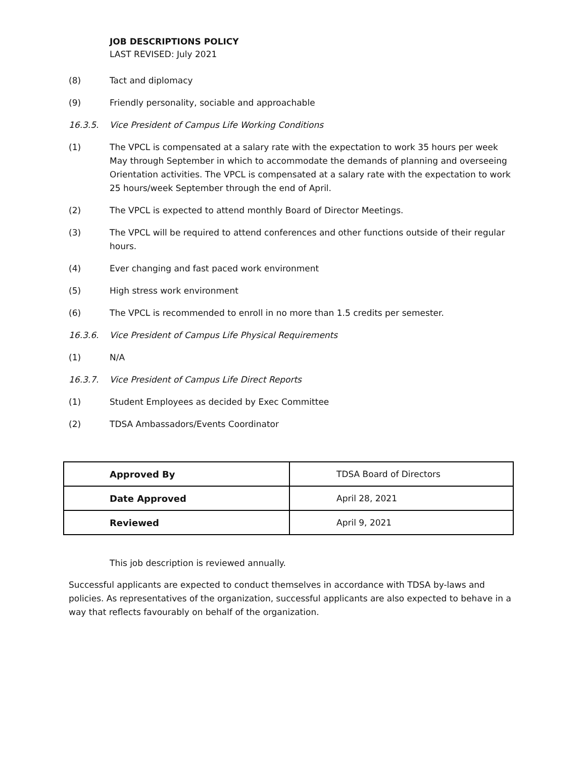JOB DESCRIPTIONS POLICY
LAST REVISED: July 2021
(8) Tact and diplomacy
(9) Friendly personality, sociable and approachable
16.3.5. Vice President of Campus Life Working Conditions
(1) The VPCL is compensated at a salary rate with the expectation to work 35 hours per week May through September in which to accommodate the demands of planning and overseeing Orientation activities. The VPCL is compensated at a salary rate with the expectation to work 25 hours/week September through the end of April.
(2) The VPCL is expected to attend monthly Board of Director Meetings.
(3) The VPCL will be required to attend conferences and other functions outside of their regular hours.
(4) Ever changing and fast paced work environment
(5) High stress work environment
(6) The VPCL is recommended to enroll in no more than 1.5 credits per semester.
16.3.6. Vice President of Campus Life Physical Requirements
(1) N/A
16.3.7. Vice President of Campus Life Direct Reports
(1) Student Employees as decided by Exec Committee
(2) TDSA Ambassadors/Events Coordinator
| Approved By | TDSA Board of Directors |
| Date Approved | April 28, 2021 |
| Reviewed | April 9, 2021 |
This job description is reviewed annually.
Successful applicants are expected to conduct themselves in accordance with TDSA by-laws and policies. As representatives of the organization, successful applicants are also expected to behave in a way that reflects favourably on behalf of the organization.